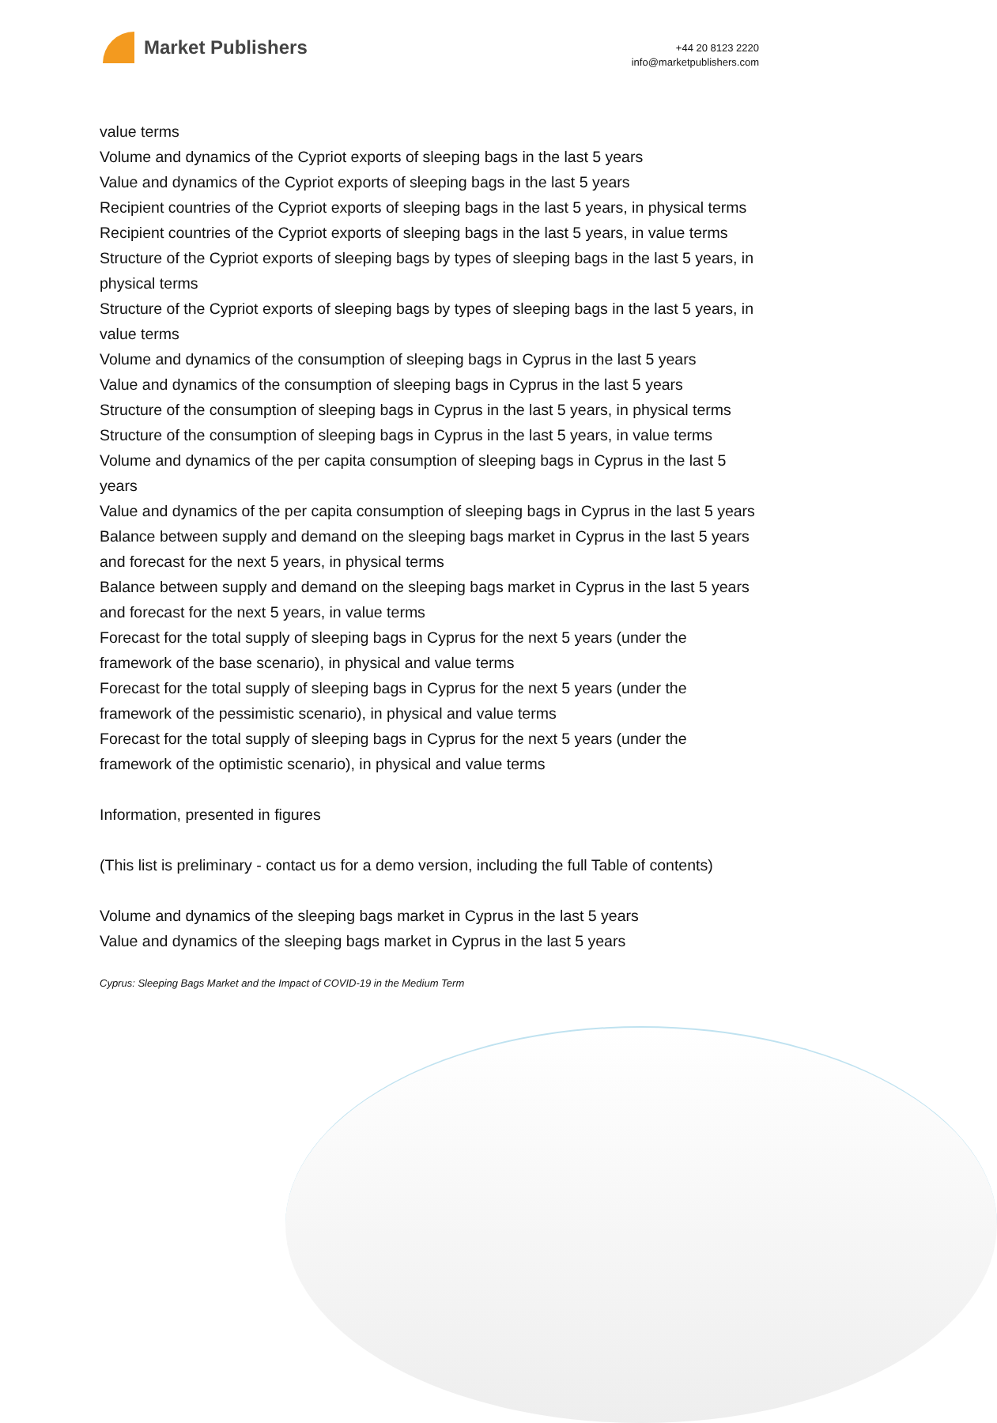Market Publishers
+44 20 8123 2220
info@marketpublishers.com
value terms
Volume and dynamics of the Cypriot exports of sleeping bags in the last 5 years
Value and dynamics of the Cypriot exports of sleeping bags in the last 5 years
Recipient countries of the Cypriot exports of sleeping bags in the last 5 years, in physical terms
Recipient countries of the Cypriot exports of sleeping bags in the last 5 years, in value terms
Structure of the Cypriot exports of sleeping bags by types of sleeping bags in the last 5 years, in physical terms
Structure of the Cypriot exports of sleeping bags by types of sleeping bags in the last 5 years, in value terms
Volume and dynamics of the consumption of sleeping bags in Cyprus in the last 5 years
Value and dynamics of the consumption of sleeping bags in Cyprus in the last 5 years
Structure of the consumption of sleeping bags in Cyprus in the last 5 years, in physical terms
Structure of the consumption of sleeping bags in Cyprus in the last 5 years, in value terms
Volume and dynamics of the per capita consumption of sleeping bags in Cyprus in the last 5 years
Value and dynamics of the per capita consumption of sleeping bags in Cyprus in the last 5 years
Balance between supply and demand on the sleeping bags market in Cyprus in the last 5 years and forecast for the next 5 years, in physical terms
Balance between supply and demand on the sleeping bags market in Cyprus in the last 5 years and forecast for the next 5 years, in value terms
Forecast for the total supply of sleeping bags in Cyprus for the next 5 years (under the framework of the base scenario), in physical and value terms
Forecast for the total supply of sleeping bags in Cyprus for the next 5 years (under the framework of the pessimistic scenario), in physical and value terms
Forecast for the total supply of sleeping bags in Cyprus for the next 5 years (under the framework of the optimistic scenario), in physical and value terms
Information, presented in figures
(This list is preliminary - contact us for a demo version, including the full Table of contents)
Volume and dynamics of the sleeping bags market in Cyprus in the last 5 years
Value and dynamics of the sleeping bags market in Cyprus in the last 5 years
Cyprus: Sleeping Bags Market and the Impact of COVID-19 in the Medium Term